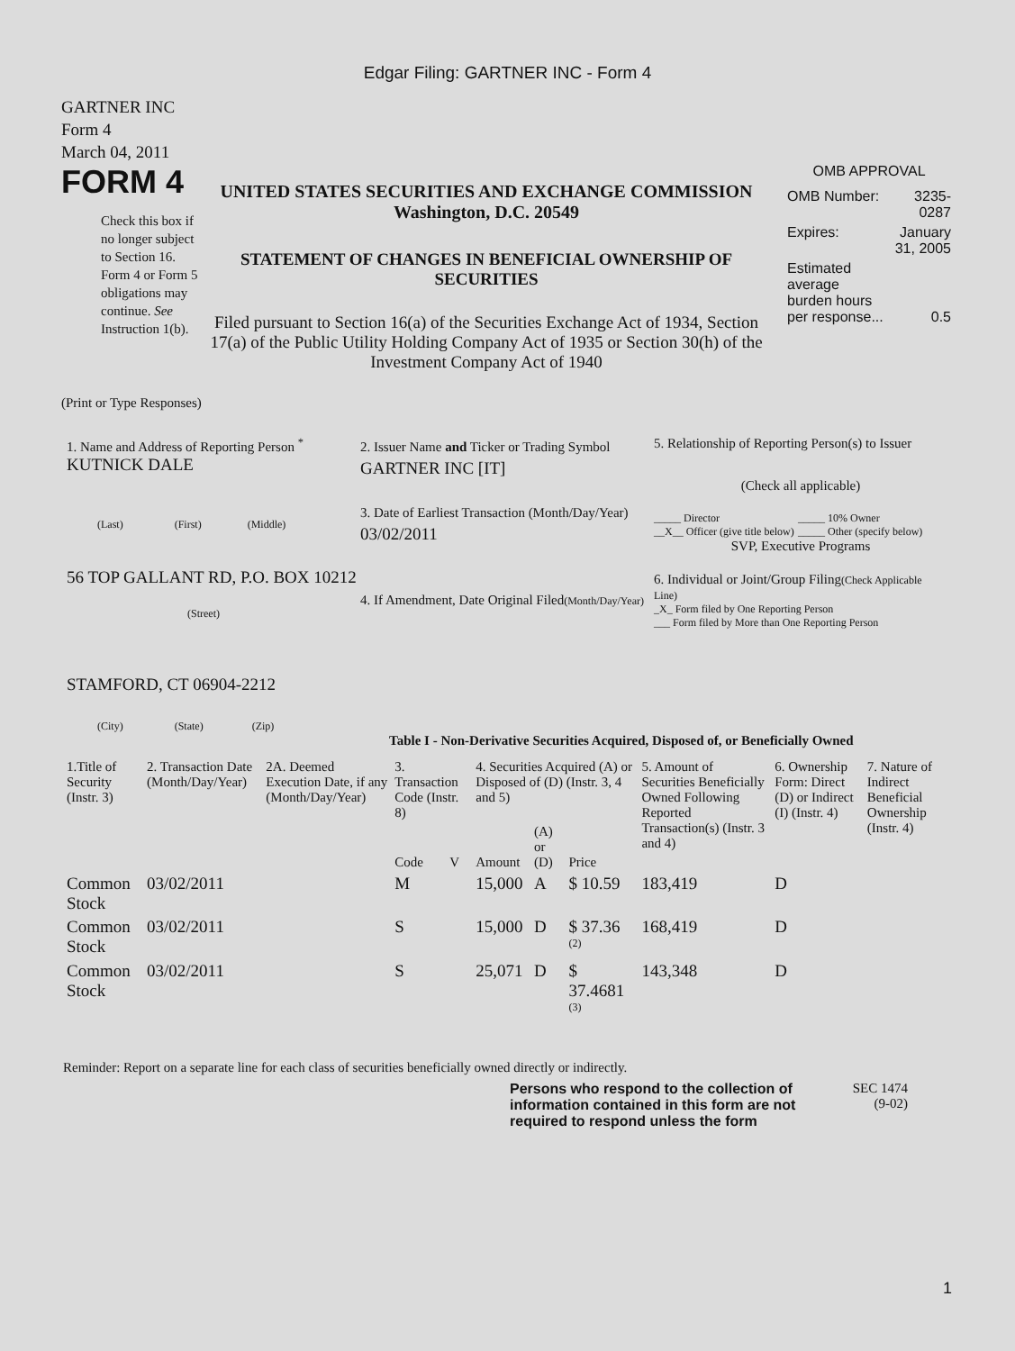Edgar Filing: GARTNER INC - Form 4
GARTNER INC
Form 4
March 04, 2011
FORM 4
Check this box if no longer subject to Section 16. Form 4 or Form 5 obligations may continue. See Instruction 1(b).
UNITED STATES SECURITIES AND EXCHANGE COMMISSION
Washington, D.C. 20549
STATEMENT OF CHANGES IN BENEFICIAL OWNERSHIP OF SECURITIES
Filed pursuant to Section 16(a) of the Securities Exchange Act of 1934, Section 17(a) of the Public Utility Holding Company Act of 1935 or Section 30(h) of the Investment Company Act of 1940
OMB APPROVAL
| OMB Number: | 3235-0287 |
| Expires: | January 31, 2005 |
| Estimated average burden hours per response... | 0.5 |
(Print or Type Responses)
1. Name and Address of Reporting Person <sup>*</sup>
KUTNICK DALE
(Last) (First) (Middle)
56 TOP GALLANT RD, P.O. BOX 10212
(Street)
STAMFORD, CT 06904-2212
(City) (State) (Zip)
2. Issuer Name and Ticker or Trading Symbol
GARTNER INC [IT]
3. Date of Earliest Transaction (Month/Day/Year)
03/02/2011
4. If Amendment, Date Original Filed(Month/Day/Year)
5. Relationship of Reporting Person(s) to Issuer
(Check all applicable)
_____ Director
__X__ Officer (give title below)
_____ 10% Owner
_____ Other (specify below)
SVP, Executive Programs
6. Individual or Joint/Group Filing(Check Applicable Line)
_X_ Form filed by One Reporting Person
___ Form filed by More than One Reporting Person
Table I - Non-Derivative Securities Acquired, Disposed of, or Beneficially Owned
| 1.Title of Security (Instr. 3) | 2. Transaction Date (Month/Day/Year) | 2A. Deemed Execution Date, if any (Month/Day/Year) | 3. Transaction Code (Instr. 8) | | 4. Securities Acquired (A) or Disposed of (D) (Instr. 3, 4 and 5) | | | 5. Amount of Securities Beneficially Owned Following Reported Transaction(s) (Instr. 3 and 4) | 6. Ownership Form: Direct (D) or Indirect (I) (Instr. 4) | 7. Nature of Indirect Beneficial Ownership (Instr. 4) |
| --- | --- | --- | --- | --- | --- | --- | --- | --- | --- | --- |
| | | | Code | V | Amount | (A) or (D) | Price | | | |
| Common Stock | 03/02/2011 | | M | | 15,000 | A | $ 10.59 | 183,419 | D | |
| Common Stock | 03/02/2011 | | S | | 15,000 | D | $ 37.36 <sup>(2)</sup> | 168,419 | D | |
| Common Stock | 03/02/2011 | | S | | 25,071 | D | $ 37.4681 <sup>(3)</sup> | 143,348 | D | |
Reminder: Report on a separate line for each class of securities beneficially owned directly or indirectly.
Persons who respond to the collection of information contained in this form are not required to respond unless the form
SEC 1474
(9-02)
1